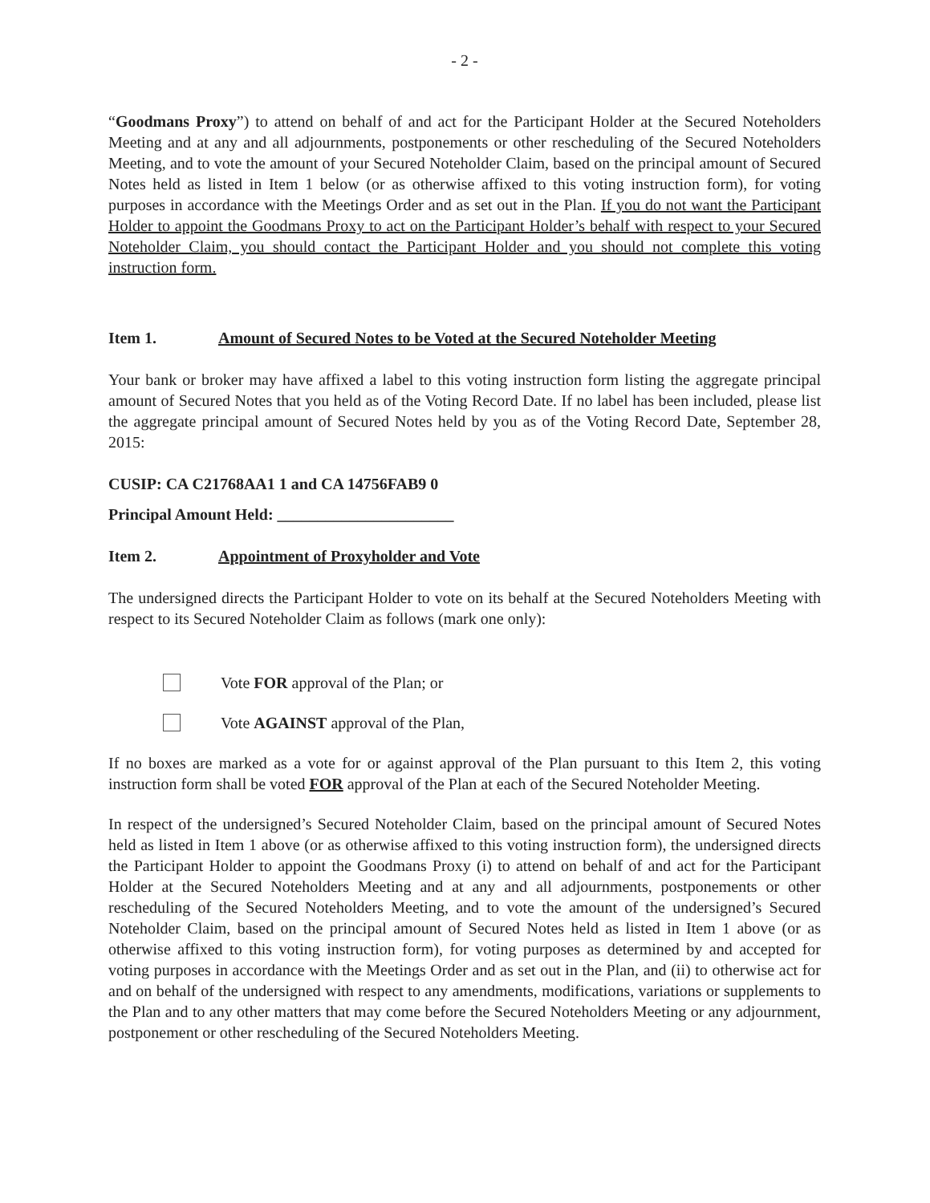- 2 -
“Goodmans Proxy”) to attend on behalf of and act for the Participant Holder at the Secured Noteholders Meeting and at any and all adjournments, postponements or other rescheduling of the Secured Noteholders Meeting, and to vote the amount of your Secured Noteholder Claim, based on the principal amount of Secured Notes held as listed in Item 1 below (or as otherwise affixed to this voting instruction form), for voting purposes in accordance with the Meetings Order and as set out in the Plan. If you do not want the Participant Holder to appoint the Goodmans Proxy to act on the Participant Holder’s behalf with respect to your Secured Noteholder Claim, you should contact the Participant Holder and you should not complete this voting instruction form.
Item 1. Amount of Secured Notes to be Voted at the Secured Noteholder Meeting
Your bank or broker may have affixed a label to this voting instruction form listing the aggregate principal amount of Secured Notes that you held as of the Voting Record Date. If no label has been included, please list the aggregate principal amount of Secured Notes held by you as of the Voting Record Date, September 28, 2015:
CUSIP: CA C21768AA1 1 and CA 14756FAB9 0
Principal Amount Held: ______________________
Item 2. Appointment of Proxyholder and Vote
The undersigned directs the Participant Holder to vote on its behalf at the Secured Noteholders Meeting with respect to its Secured Noteholder Claim as follows (mark one only):
Vote FOR approval of the Plan; or
Vote AGAINST approval of the Plan,
If no boxes are marked as a vote for or against approval of the Plan pursuant to this Item 2, this voting instruction form shall be voted FOR approval of the Plan at each of the Secured Noteholder Meeting.
In respect of the undersigned’s Secured Noteholder Claim, based on the principal amount of Secured Notes held as listed in Item 1 above (or as otherwise affixed to this voting instruction form), the undersigned directs the Participant Holder to appoint the Goodmans Proxy (i) to attend on behalf of and act for the Participant Holder at the Secured Noteholders Meeting and at any and all adjournments, postponements or other rescheduling of the Secured Noteholders Meeting, and to vote the amount of the undersigned’s Secured Noteholder Claim, based on the principal amount of Secured Notes held as listed in Item 1 above (or as otherwise affixed to this voting instruction form), for voting purposes as determined by and accepted for voting purposes in accordance with the Meetings Order and as set out in the Plan, and (ii) to otherwise act for and on behalf of the undersigned with respect to any amendments, modifications, variations or supplements to the Plan and to any other matters that may come before the Secured Noteholders Meeting or any adjournment, postponement or other rescheduling of the Secured Noteholders Meeting.